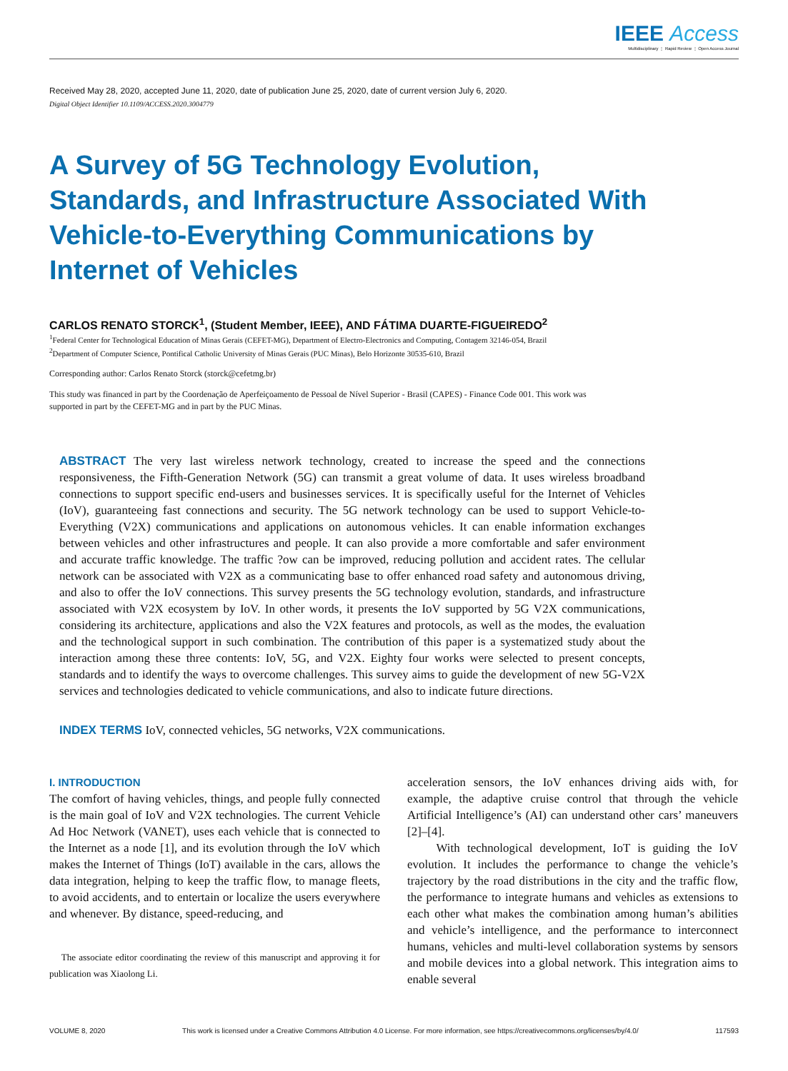IEEE Access
Multidisciplinary ⋮ Rapid Review ⋮ Open Access Journal
Received May 28, 2020, accepted June 11, 2020, date of publication June 25, 2020, date of current version July 6, 2020.
Digital Object Identifier 10.1109/ACCESS.2020.3004779
A Survey of 5G Technology Evolution, Standards, and Infrastructure Associated With Vehicle-to-Everything Communications by Internet of Vehicles
CARLOS RENATO STORCK<sup>1</sup>, (Student Member, IEEE), AND FÁTIMA DUARTE-FIGUEIREDO<sup>2</sup>
<sup>1</sup> Federal Center for Technological Education of Minas Gerais (CEFET-MG), Department of Electro-Electronics and Computing, Contagem 32146-054, Brazil
<sup>2</sup> Department of Computer Science, Pontifical Catholic University of Minas Gerais (PUC Minas), Belo Horizonte 30535-610, Brazil
Corresponding author: Carlos Renato Storck (storck@cefetmg.br)
This study was financed in part by the Coordenação de Aperfeiçoamento de Pessoal de Nível Superior - Brasil (CAPES) - Finance Code 001. This work was supported in part by the CEFET-MG and in part by the PUC Minas.
ABSTRACT The very last wireless network technology, created to increase the speed and the connections responsiveness, the Fifth-Generation Network (5G) can transmit a great volume of data. It uses wireless broadband connections to support specific end-users and businesses services. It is specifically useful for the Internet of Vehicles (IoV), guaranteeing fast connections and security. The 5G network technology can be used to support Vehicle-to-Everything (V2X) communications and applications on autonomous vehicles. It can enable information exchanges between vehicles and other infrastructures and people. It can also provide a more comfortable and safer environment and accurate traffic knowledge. The traffic ?ow can be improved, reducing pollution and accident rates. The cellular network can be associated with V2X as a communicating base to offer enhanced road safety and autonomous driving, and also to offer the IoV connections. This survey presents the 5G technology evolution, standards, and infrastructure associated with V2X ecosystem by IoV. In other words, it presents the IoV supported by 5G V2X communications, considering its architecture, applications and also the V2X features and protocols, as well as the modes, the evaluation and the technological support in such combination. The contribution of this paper is a systematized study about the interaction among these three contents: IoV, 5G, and V2X. Eighty four works were selected to present concepts, standards and to identify the ways to overcome challenges. This survey aims to guide the development of new 5G-V2X services and technologies dedicated to vehicle communications, and also to indicate future directions.
INDEX TERMS IoV, connected vehicles, 5G networks, V2X communications.
I. INTRODUCTION
The comfort of having vehicles, things, and people fully connected is the main goal of IoV and V2X technologies. The current Vehicle Ad Hoc Network (VANET), uses each vehicle that is connected to the Internet as a node [1], and its evolution through the IoV which makes the Internet of Things (IoT) available in the cars, allows the data integration, helping to keep the traffic flow, to manage fleets, to avoid accidents, and to entertain or localize the users everywhere and whenever. By distance, speed-reducing, and
The associate editor coordinating the review of this manuscript and approving it for publication was Xiaolong Li.
acceleration sensors, the IoV enhances driving aids with, for example, the adaptive cruise control that through the vehicle Artificial Intelligence’s (AI) can understand other cars’ maneuvers [2]–[4].
With technological development, IoT is guiding the IoV evolution. It includes the performance to change the vehicle’s trajectory by the road distributions in the city and the traffic flow, the performance to integrate humans and vehicles as extensions to each other what makes the combination among human’s abilities and vehicle’s intelligence, and the performance to interconnect humans, vehicles and multi-level collaboration systems by sensors and mobile devices into a global network. This integration aims to enable several
VOLUME 8, 2020 This work is licensed under a Creative Commons Attribution 4.0 License. For more information, see https://creativecommons.org/licenses/by/4.0/ 117593